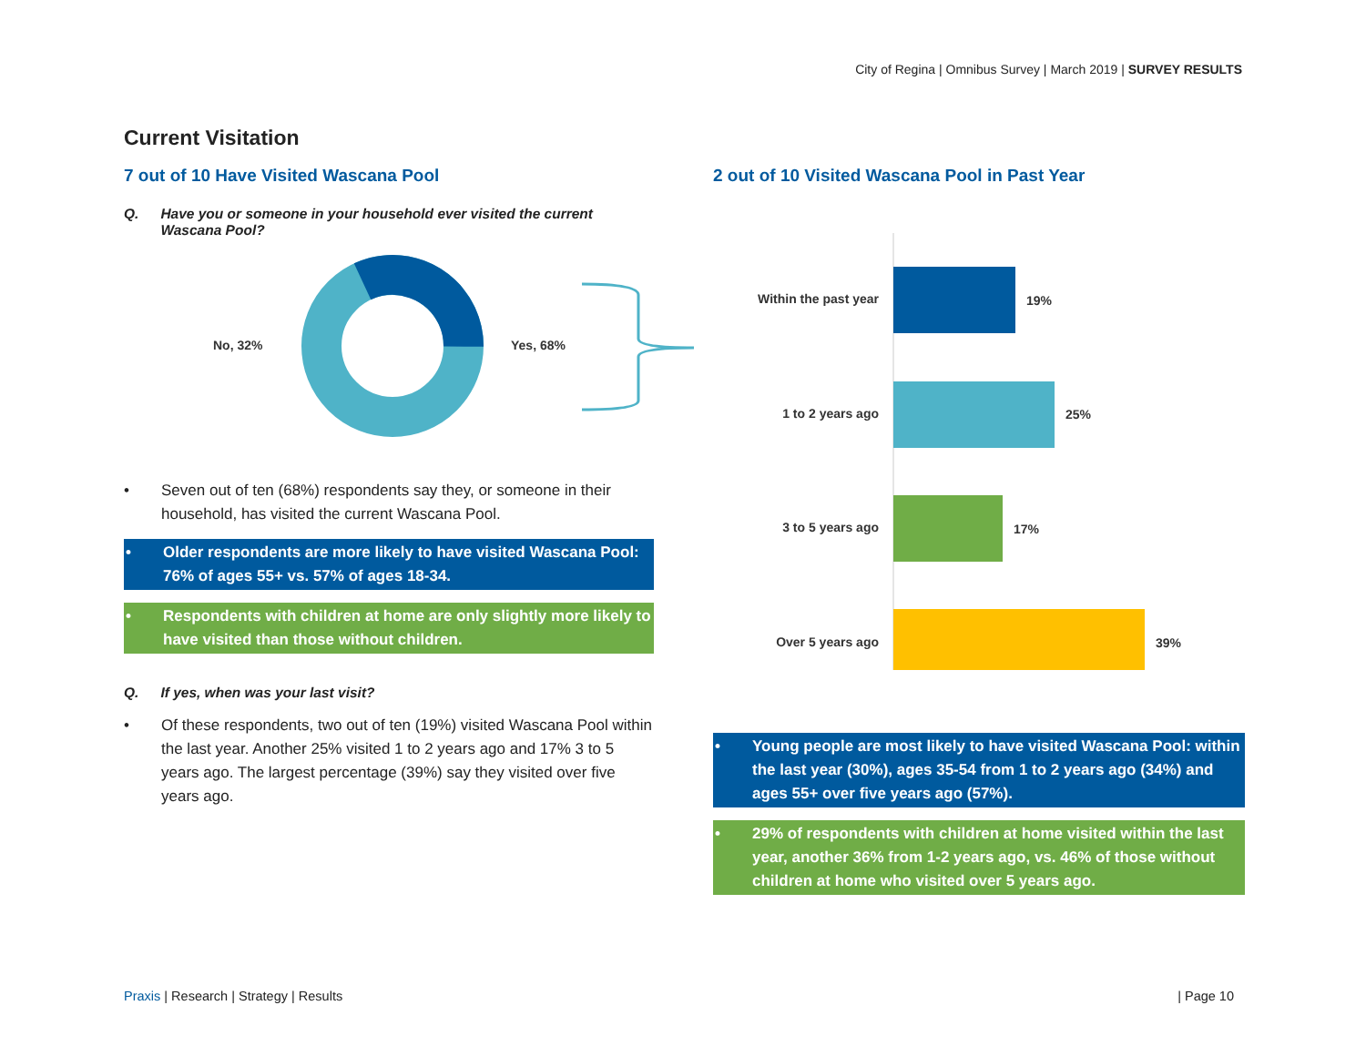City of Regina | Omnibus Survey | March 2019 | SURVEY RESULTS
Current Visitation
7 out of 10 Have Visited Wascana Pool
Q. Have you or someone in your household ever visited the current Wascana Pool?
No, 32%
Yes, 68%
• Seven out of ten (68%) respondents say they, or someone in their household, has visited the current Wascana Pool.
• Older respondents are more likely to have visited Wascana Pool: 76% of ages 55+ vs. 57% of ages 18-34.
• Respondents with children at home are only slightly more likely to have visited than those without children.
Q. If yes, when was your last visit?
• Of these respondents, two out of ten (19%) visited Wascana Pool within the last year. Another 25% visited 1 to 2 years ago and 17% 3 to 5 years ago. The largest percentage (39%) say they visited over five years ago.
2 out of 10 Visited Wascana Pool in Past Year
Within the past year
19%
1 to 2 years ago
25%
3 to 5 years ago
17%
Over 5 years ago
39%
• Young people are most likely to have visited Wascana Pool: within the last year (30%), ages 35-54 from 1 to 2 years ago (34%) and ages 55+ over five years ago (57%).
• 29% of respondents with children at home visited within the last year, another 36% from 1-2 years ago, vs. 46% of those without children at home who visited over 5 years ago.
Praxis | Research | Strategy | Results
| Page 10